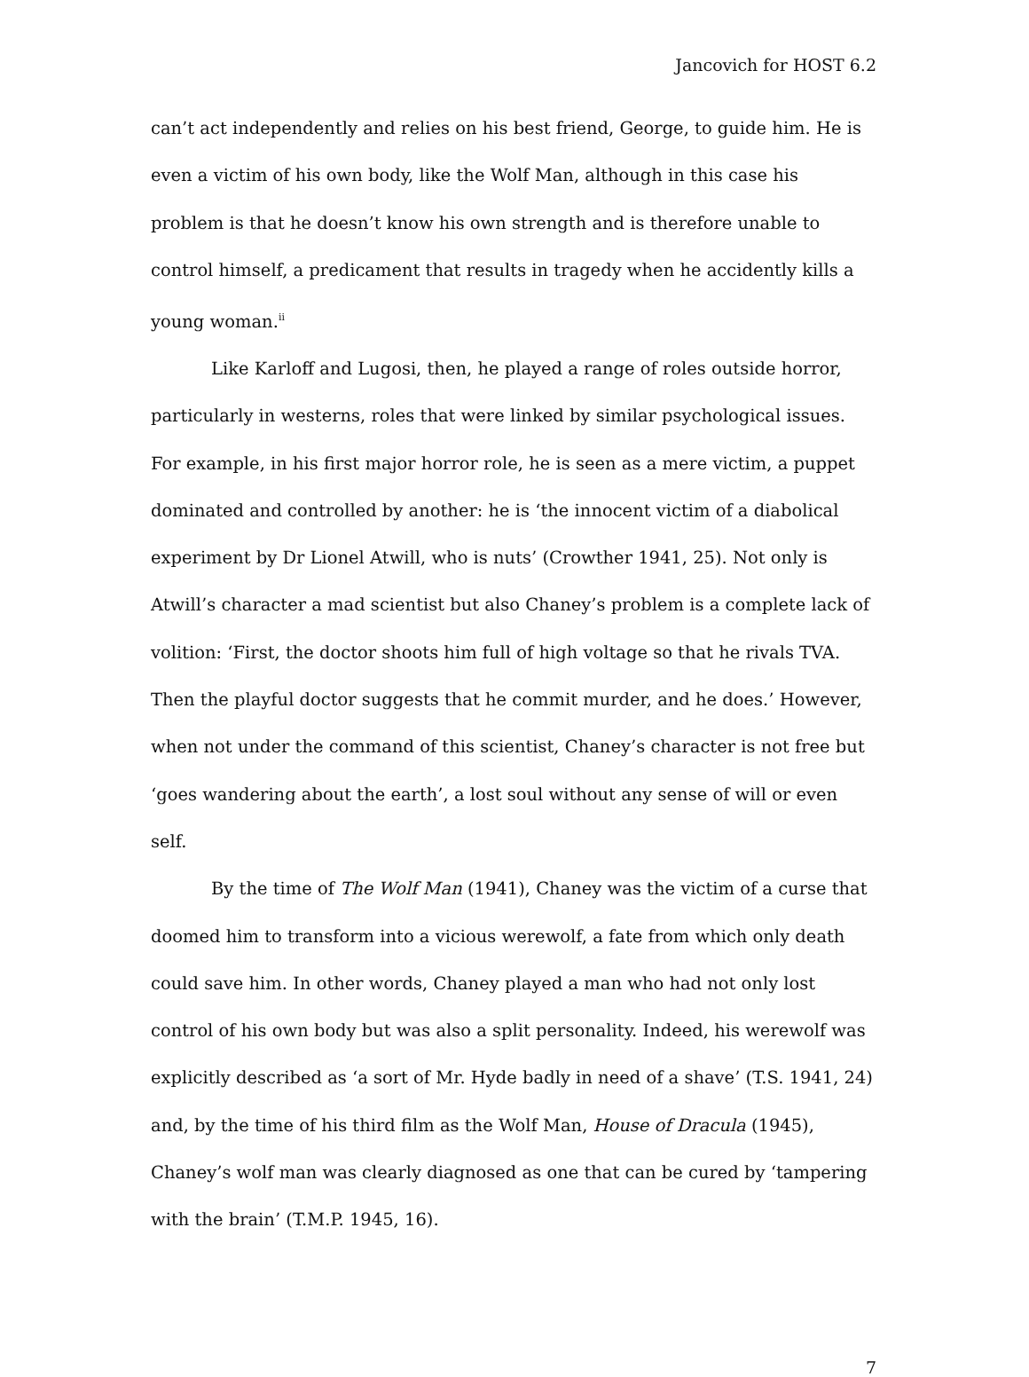Jancovich for HOST 6.2
can’t act independently and relies on his best friend, George, to guide him. He is even a victim of his own body, like the Wolf Man, although in this case his problem is that he doesn’t know his own strength and is therefore unable to control himself, a predicament that results in tragedy when he accidently kills a young woman.<sup>ii</sup>
Like Karloff and Lugosi, then, he played a range of roles outside horror, particularly in westerns, roles that were linked by similar psychological issues. For example, in his first major horror role, he is seen as a mere victim, a puppet dominated and controlled by another: he is ‘the innocent victim of a diabolical experiment by Dr Lionel Atwill, who is nuts’ (Crowther 1941, 25). Not only is Atwill’s character a mad scientist but also Chaney’s problem is a complete lack of volition: ‘First, the doctor shoots him full of high voltage so that he rivals TVA. Then the playful doctor suggests that he commit murder, and he does.’ However, when not under the command of this scientist, Chaney’s character is not free but ‘goes wandering about the earth’, a lost soul without any sense of will or even self.
By the time of The Wolf Man (1941), Chaney was the victim of a curse that doomed him to transform into a vicious werewolf, a fate from which only death could save him. In other words, Chaney played a man who had not only lost control of his own body but was also a split personality. Indeed, his werewolf was explicitly described as ‘a sort of Mr. Hyde badly in need of a shave’ (T.S. 1941, 24) and, by the time of his third film as the Wolf Man, House of Dracula (1945), Chaney’s wolf man was clearly diagnosed as one that can be cured by ‘tampering with the brain’ (T.M.P. 1945, 16).
7